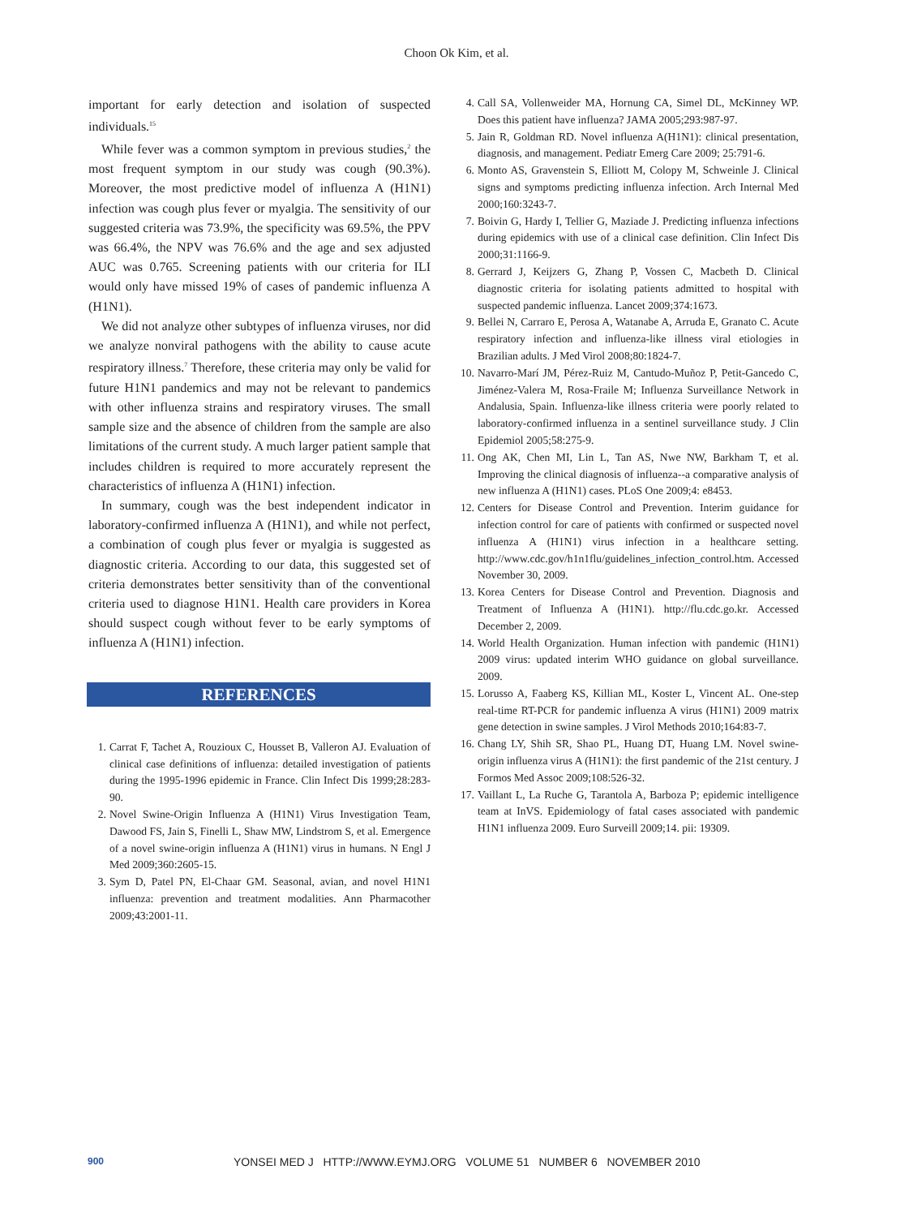Choon Ok Kim, et al.
important for early detection and isolation of suspected individuals.<sup>15</sup>
While fever was a common symptom in previous studies,<sup>2</sup> the most frequent symptom in our study was cough (90.3%). Moreover, the most predictive model of influenza A (H1N1) infection was cough plus fever or myalgia. The sensitivity of our suggested criteria was 73.9%, the specificity was 69.5%, the PPV was 66.4%, the NPV was 76.6% and the age and sex adjusted AUC was 0.765. Screening patients with our criteria for ILI would only have missed 19% of cases of pandemic influenza A (H1N1).
We did not analyze other subtypes of influenza viruses, nor did we analyze nonviral pathogens with the ability to cause acute respiratory illness.<sup>7</sup> Therefore, these criteria may only be valid for future H1N1 pandemics and may not be relevant to pandemics with other influenza strains and respiratory viruses. The small sample size and the absence of children from the sample are also limitations of the current study. A much larger patient sample that includes children is required to more accurately represent the characteristics of influenza A (H1N1) infection.
In summary, cough was the best independent indicator in laboratory-confirmed influenza A (H1N1), and while not perfect, a combination of cough plus fever or myalgia is suggested as diagnostic criteria. According to our data, this suggested set of criteria demonstrates better sensitivity than of the conventional criteria used to diagnose H1N1. Health care providers in Korea should suspect cough without fever to be early symptoms of influenza A (H1N1) infection.
REFERENCES
1. Carrat F, Tachet A, Rouzioux C, Housset B, Valleron AJ. Evaluation of clinical case definitions of influenza: detailed investigation of patients during the 1995-1996 epidemic in France. Clin Infect Dis 1999;28:283-90.
2. Novel Swine-Origin Influenza A (H1N1) Virus Investigation Team, Dawood FS, Jain S, Finelli L, Shaw MW, Lindstrom S, et al. Emergence of a novel swine-origin influenza A (H1N1) virus in humans. N Engl J Med 2009;360:2605-15.
3. Sym D, Patel PN, El-Chaar GM. Seasonal, avian, and novel H1N1 influenza: prevention and treatment modalities. Ann Pharmacother 2009;43:2001-11.
4. Call SA, Vollenweider MA, Hornung CA, Simel DL, McKinney WP. Does this patient have influenza? JAMA 2005;293:987-97.
5. Jain R, Goldman RD. Novel influenza A(H1N1): clinical presentation, diagnosis, and management. Pediatr Emerg Care 2009; 25:791-6.
6. Monto AS, Gravenstein S, Elliott M, Colopy M, Schweinle J. Clinical signs and symptoms predicting influenza infection. Arch Internal Med 2000;160:3243-7.
7. Boivin G, Hardy I, Tellier G, Maziade J. Predicting influenza infections during epidemics with use of a clinical case definition. Clin Infect Dis 2000;31:1166-9.
8. Gerrard J, Keijzers G, Zhang P, Vossen C, Macbeth D. Clinical diagnostic criteria for isolating patients admitted to hospital with suspected pandemic influenza. Lancet 2009;374:1673.
9. Bellei N, Carraro E, Perosa A, Watanabe A, Arruda E, Granato C. Acute respiratory infection and influenza-like illness viral etiologies in Brazilian adults. J Med Virol 2008;80:1824-7.
10. Navarro-Marí JM, Pérez-Ruiz M, Cantudo-Muñoz P, Petit-Gancedo C, Jiménez-Valera M, Rosa-Fraile M; Influenza Surveillance Network in Andalusia, Spain. Influenza-like illness criteria were poorly related to laboratory-confirmed influenza in a sentinel surveillance study. J Clin Epidemiol 2005;58:275-9.
11. Ong AK, Chen MI, Lin L, Tan AS, Nwe NW, Barkham T, et al. Improving the clinical diagnosis of influenza--a comparative analysis of new influenza A (H1N1) cases. PLoS One 2009;4: e8453.
12. Centers for Disease Control and Prevention. Interim guidance for infection control for care of patients with confirmed or suspected novel influenza A (H1N1) virus infection in a healthcare setting. http://www.cdc.gov/h1n1flu/guidelines_infection_control.htm. Accessed November 30, 2009.
13. Korea Centers for Disease Control and Prevention. Diagnosis and Treatment of Influenza A (H1N1). http://flu.cdc.go.kr. Accessed December 2, 2009.
14. World Health Organization. Human infection with pandemic (H1N1) 2009 virus: updated interim WHO guidance on global surveillance. 2009.
15. Lorusso A, Faaberg KS, Killian ML, Koster L, Vincent AL. One-step real-time RT-PCR for pandemic influenza A virus (H1N1) 2009 matrix gene detection in swine samples. J Virol Methods 2010;164:83-7.
16. Chang LY, Shih SR, Shao PL, Huang DT, Huang LM. Novel swine-origin influenza virus A (H1N1): the first pandemic of the 21st century. J Formos Med Assoc 2009;108:526-32.
17. Vaillant L, La Ruche G, Tarantola A, Barboza P; epidemic intelligence team at InVS. Epidemiology of fatal cases associated with pandemic H1N1 influenza 2009. Euro Surveill 2009;14. pii: 19309.
900 YONSEI MED J HTTP://WWW.EYMJ.ORG VOLUME 51 NUMBER 6 NOVEMBER 2010